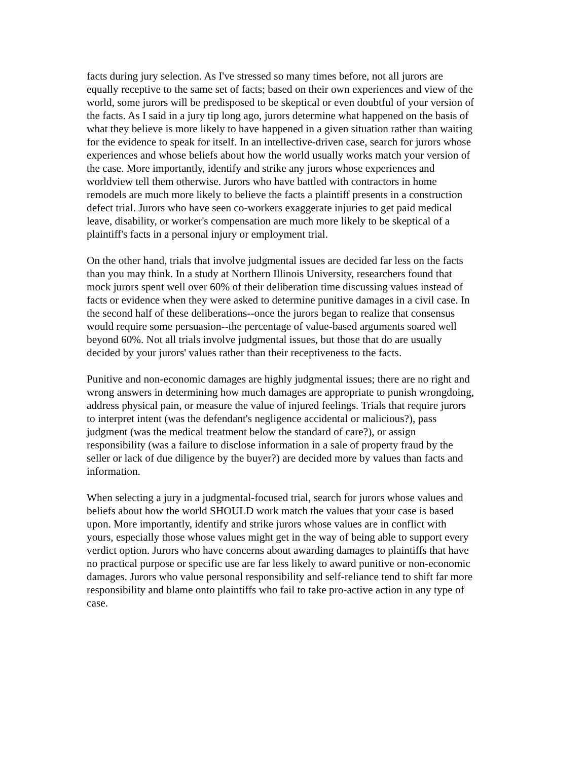facts during jury selection. As I've stressed so many times before, not all jurors are equally receptive to the same set of facts; based on their own experiences and view of the world, some jurors will be predisposed to be skeptical or even doubtful of your version of the facts. As I said in a jury tip long ago, jurors determine what happened on the basis of what they believe is more likely to have happened in a given situation rather than waiting for the evidence to speak for itself. In an intellective-driven case, search for jurors whose experiences and whose beliefs about how the world usually works match your version of the case. More importantly, identify and strike any jurors whose experiences and worldview tell them otherwise. Jurors who have battled with contractors in home remodels are much more likely to believe the facts a plaintiff presents in a construction defect trial. Jurors who have seen co-workers exaggerate injuries to get paid medical leave, disability, or worker's compensation are much more likely to be skeptical of a plaintiff's facts in a personal injury or employment trial.
On the other hand, trials that involve judgmental issues are decided far less on the facts than you may think. In a study at Northern Illinois University, researchers found that mock jurors spent well over 60% of their deliberation time discussing values instead of facts or evidence when they were asked to determine punitive damages in a civil case. In the second half of these deliberations--once the jurors began to realize that consensus would require some persuasion--the percentage of value-based arguments soared well beyond 60%. Not all trials involve judgmental issues, but those that do are usually decided by your jurors' values rather than their receptiveness to the facts.
Punitive and non-economic damages are highly judgmental issues; there are no right and wrong answers in determining how much damages are appropriate to punish wrongdoing, address physical pain, or measure the value of injured feelings. Trials that require jurors to interpret intent (was the defendant's negligence accidental or malicious?), pass judgment (was the medical treatment below the standard of care?), or assign responsibility (was a failure to disclose information in a sale of property fraud by the seller or lack of due diligence by the buyer?) are decided more by values than facts and information.
When selecting a jury in a judgmental-focused trial, search for jurors whose values and beliefs about how the world SHOULD work match the values that your case is based upon. More importantly, identify and strike jurors whose values are in conflict with yours, especially those whose values might get in the way of being able to support every verdict option. Jurors who have concerns about awarding damages to plaintiffs that have no practical purpose or specific use are far less likely to award punitive or non-economic damages. Jurors who value personal responsibility and self-reliance tend to shift far more responsibility and blame onto plaintiffs who fail to take pro-active action in any type of case.